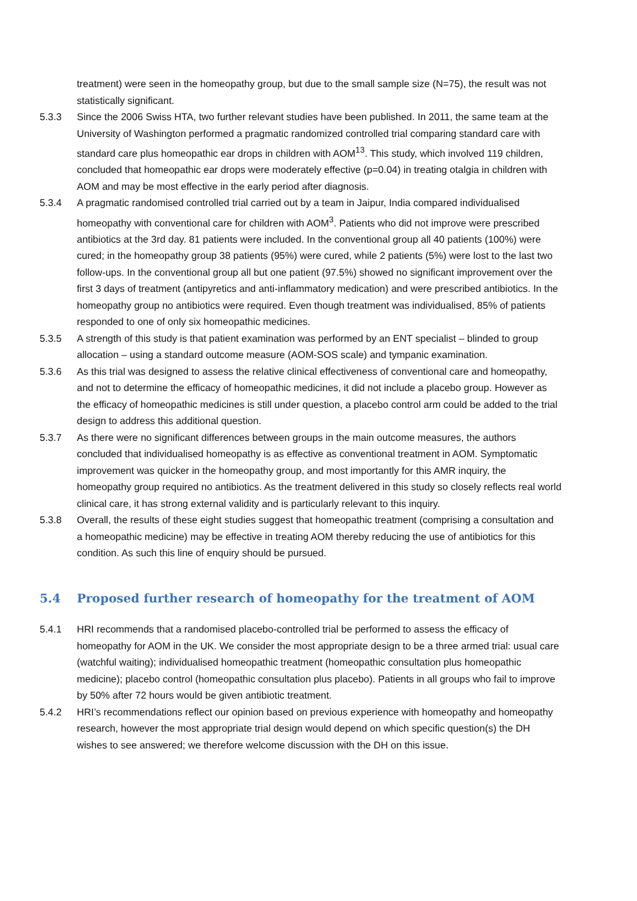treatment) were seen in the homeopathy group, but due to the small sample size (N=75), the result was not statistically significant.
5.3.3 Since the 2006 Swiss HTA, two further relevant studies have been published. In 2011, the same team at the University of Washington performed a pragmatic randomized controlled trial comparing standard care with standard care plus homeopathic ear drops in children with AOM<sup>13</sup>. This study, which involved 119 children, concluded that homeopathic ear drops were moderately effective (p=0.04) in treating otalgia in children with AOM and may be most effective in the early period after diagnosis.
5.3.4 A pragmatic randomised controlled trial carried out by a team in Jaipur, India compared individualised homeopathy with conventional care for children with AOM<sup>3</sup>. Patients who did not improve were prescribed antibiotics at the 3rd day. 81 patients were included. In the conventional group all 40 patients (100%) were cured; in the homeopathy group 38 patients (95%) were cured, while 2 patients (5%) were lost to the last two follow-ups. In the conventional group all but one patient (97.5%) showed no significant improvement over the first 3 days of treatment (antipyretics and anti-inflammatory medication) and were prescribed antibiotics. In the homeopathy group no antibiotics were required. Even though treatment was individualised, 85% of patients responded to one of only six homeopathic medicines.
5.3.5 A strength of this study is that patient examination was performed by an ENT specialist – blinded to group allocation – using a standard outcome measure (AOM-SOS scale) and tympanic examination.
5.3.6 As this trial was designed to assess the relative clinical effectiveness of conventional care and homeopathy, and not to determine the efficacy of homeopathic medicines, it did not include a placebo group. However as the efficacy of homeopathic medicines is still under question, a placebo control arm could be added to the trial design to address this additional question.
5.3.7 As there were no significant differences between groups in the main outcome measures, the authors concluded that individualised homeopathy is as effective as conventional treatment in AOM. Symptomatic improvement was quicker in the homeopathy group, and most importantly for this AMR inquiry, the homeopathy group required no antibiotics. As the treatment delivered in this study so closely reflects real world clinical care, it has strong external validity and is particularly relevant to this inquiry.
5.3.8 Overall, the results of these eight studies suggest that homeopathic treatment (comprising a consultation and a homeopathic medicine) may be effective in treating AOM thereby reducing the use of antibiotics for this condition. As such this line of enquiry should be pursued.
5.4 Proposed further research of homeopathy for the treatment of AOM
5.4.1 HRI recommends that a randomised placebo-controlled trial be performed to assess the efficacy of homeopathy for AOM in the UK. We consider the most appropriate design to be a three armed trial: usual care (watchful waiting); individualised homeopathic treatment (homeopathic consultation plus homeopathic medicine); placebo control (homeopathic consultation plus placebo). Patients in all groups who fail to improve by 50% after 72 hours would be given antibiotic treatment.
5.4.2 HRI’s recommendations reflect our opinion based on previous experience with homeopathy and homeopathy research, however the most appropriate trial design would depend on which specific question(s) the DH wishes to see answered; we therefore welcome discussion with the DH on this issue.